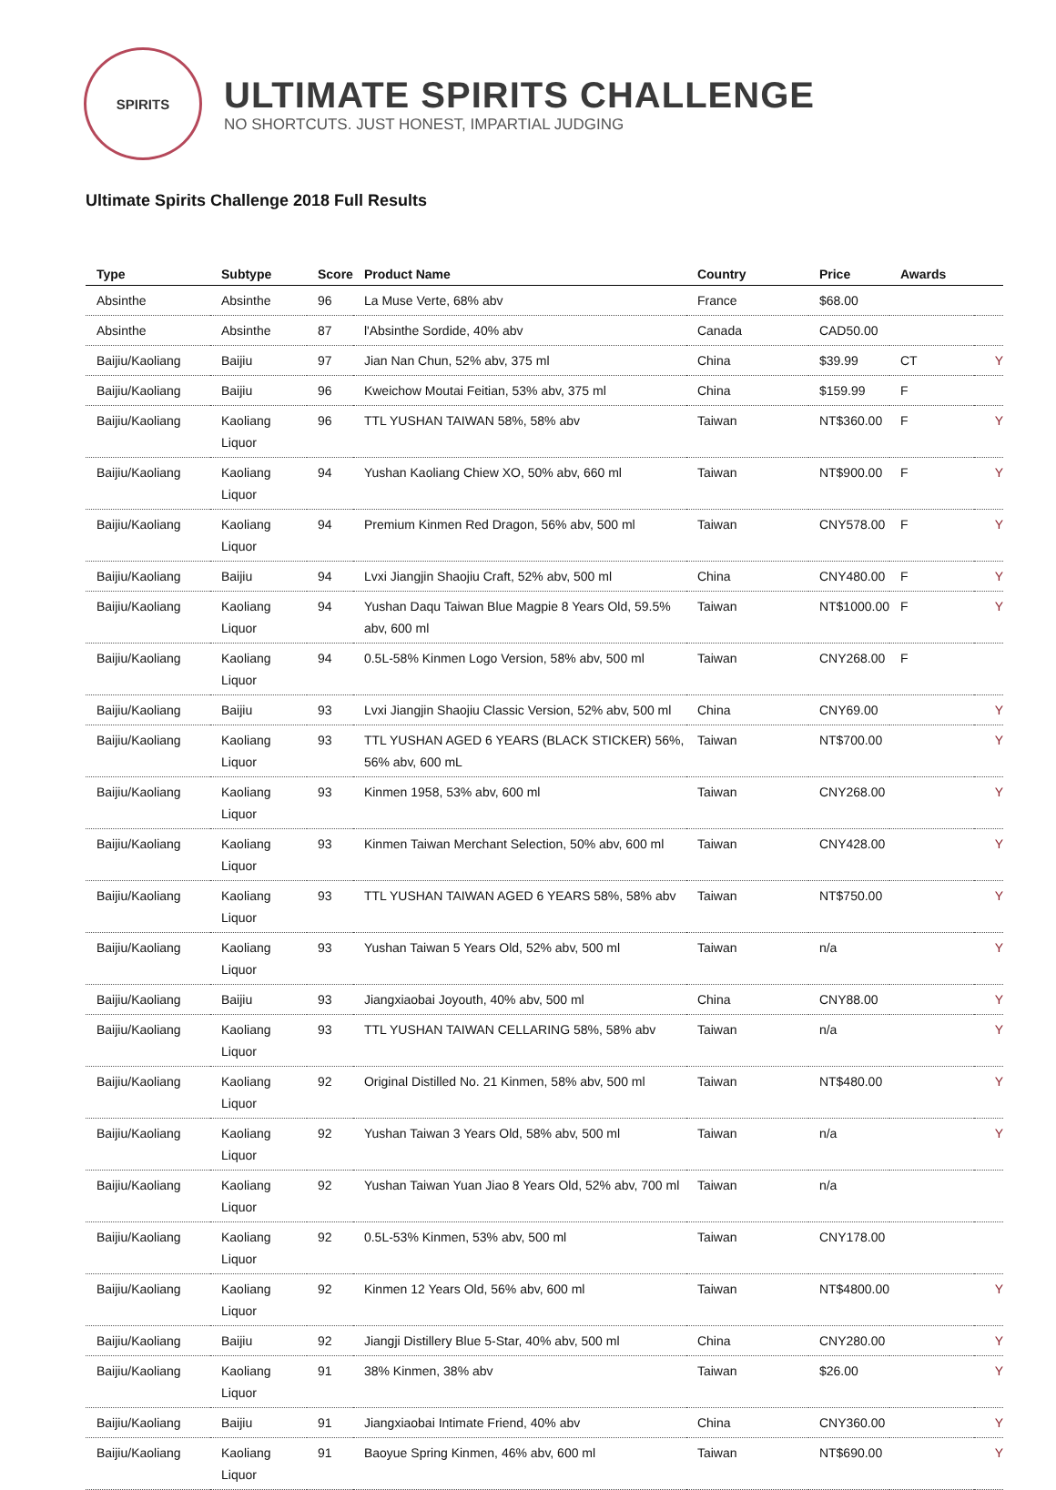SPIRITS
ULTIMATE SPIRITS CHALLENGE
NO SHORTCUTS. JUST HONEST, IMPARTIAL JUDGING
Ultimate Spirits Challenge 2018 Full Results
| Type | Subtype | Score | Product Name | Country | Price | Awards | |
| --- | --- | --- | --- | --- | --- | --- | --- |
| Absinthe | Absinthe | 96 | La Muse Verte, 68% abv | France | $68.00 | | |
| Absinthe | Absinthe | 87 | l'Absinthe Sordide, 40% abv | Canada | CAD50.00 | | |
| Baijiu/Kaoliang | Baijiu | 97 | Jian Nan Chun, 52% abv, 375 ml | China | $39.99 | CT | Y |
| Baijiu/Kaoliang | Baijiu | 96 | Kweichow Moutai Feitian, 53% abv, 375 ml | China | $159.99 | F | |
| Baijiu/Kaoliang | Kaoliang Liquor | 96 | TTL YUSHAN TAIWAN 58%, 58% abv | Taiwan | NT$360.00 | F | Y |
| Baijiu/Kaoliang | Kaoliang Liquor | 94 | Yushan Kaoliang Chiew XO, 50% abv, 660 ml | Taiwan | NT$900.00 | F | Y |
| Baijiu/Kaoliang | Kaoliang Liquor | 94 | Premium Kinmen Red Dragon, 56% abv, 500 ml | Taiwan | CNY578.00 | F | Y |
| Baijiu/Kaoliang | Baijiu | 94 | Lvxi Jiangjin Shaojiu Craft, 52% abv, 500 ml | China | CNY480.00 | F | Y |
| Baijiu/Kaoliang | Kaoliang Liquor | 94 | Yushan Daqu Taiwan Blue Magpie 8 Years Old, 59.5% abv, 600 ml | Taiwan | NT$1000.00 | F | Y |
| Baijiu/Kaoliang | Kaoliang Liquor | 94 | 0.5L-58% Kinmen Logo Version, 58% abv, 500 ml | Taiwan | CNY268.00 | F | |
| Baijiu/Kaoliang | Baijiu | 93 | Lvxi Jiangjin Shaojiu Classic Version, 52% abv, 500 ml | China | CNY69.00 | | Y |
| Baijiu/Kaoliang | Kaoliang Liquor | 93 | TTL YUSHAN AGED 6 YEARS (BLACK STICKER) 56%, 56% abv, 600 mL | Taiwan | NT$700.00 | | Y |
| Baijiu/Kaoliang | Kaoliang Liquor | 93 | Kinmen 1958, 53% abv, 600 ml | Taiwan | CNY268.00 | | Y |
| Baijiu/Kaoliang | Kaoliang Liquor | 93 | Kinmen Taiwan Merchant Selection, 50% abv, 600 ml | Taiwan | CNY428.00 | | Y |
| Baijiu/Kaoliang | Kaoliang Liquor | 93 | TTL YUSHAN TAIWAN AGED 6 YEARS 58%, 58% abv | Taiwan | NT$750.00 | | Y |
| Baijiu/Kaoliang | Kaoliang Liquor | 93 | Yushan Taiwan 5 Years Old, 52% abv, 500 ml | Taiwan | n/a | | Y |
| Baijiu/Kaoliang | Baijiu | 93 | Jiangxiaobai Joyouth, 40% abv, 500 ml | China | CNY88.00 | | Y |
| Baijiu/Kaoliang | Kaoliang Liquor | 93 | TTL YUSHAN TAIWAN CELLARING 58%, 58% abv | Taiwan | n/a | | Y |
| Baijiu/Kaoliang | Kaoliang Liquor | 92 | Original Distilled No. 21 Kinmen, 58% abv, 500 ml | Taiwan | NT$480.00 | | Y |
| Baijiu/Kaoliang | Kaoliang Liquor | 92 | Yushan Taiwan 3 Years Old, 58% abv, 500 ml | Taiwan | n/a | | Y |
| Baijiu/Kaoliang | Kaoliang Liquor | 92 | Yushan Taiwan Yuan Jiao 8 Years Old, 52% abv, 700 ml | Taiwan | n/a | | |
| Baijiu/Kaoliang | Kaoliang Liquor | 92 | 0.5L-53% Kinmen, 53% abv, 500 ml | Taiwan | CNY178.00 | | |
| Baijiu/Kaoliang | Kaoliang Liquor | 92 | Kinmen 12 Years Old, 56% abv, 600 ml | Taiwan | NT$4800.00 | | Y |
| Baijiu/Kaoliang | Baijiu | 92 | Jiangji Distillery Blue 5-Star, 40% abv, 500 ml | China | CNY280.00 | | Y |
| Baijiu/Kaoliang | Kaoliang Liquor | 91 | 38% Kinmen, 38% abv | Taiwan | $26.00 | | Y |
| Baijiu/Kaoliang | Baijiu | 91 | Jiangxiaobai Intimate Friend, 40% abv | China | CNY360.00 | | Y |
| Baijiu/Kaoliang | Kaoliang Liquor | 91 | Baoyue Spring Kinmen, 46% abv, 600 ml | Taiwan | NT$690.00 | | Y |